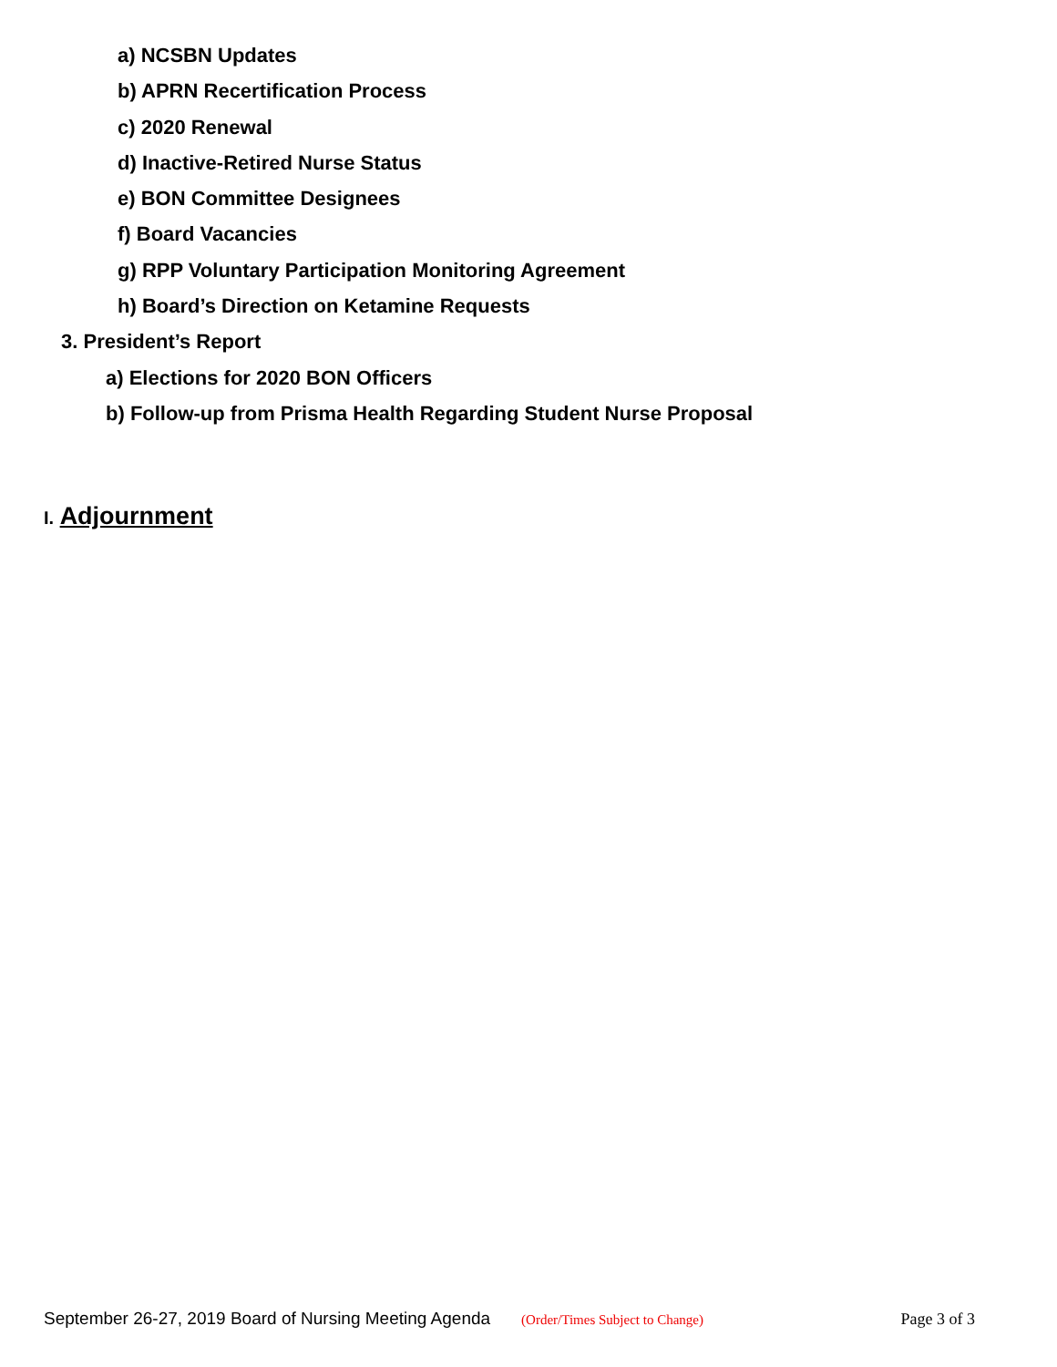a) NCSBN Updates
b) APRN Recertification Process
c) 2020 Renewal
d) Inactive-Retired Nurse Status
e) BON Committee Designees
f) Board Vacancies
g) RPP Voluntary Participation Monitoring Agreement
h) Board’s Direction on Ketamine Requests
3. President’s Report
a) Elections for 2020 BON Officers
b) Follow-up from Prisma Health Regarding Student Nurse Proposal
I. Adjournment
September 26-27, 2019 Board of Nursing Meeting Agenda (Order/Times Subject to Change) Page 3 of 3